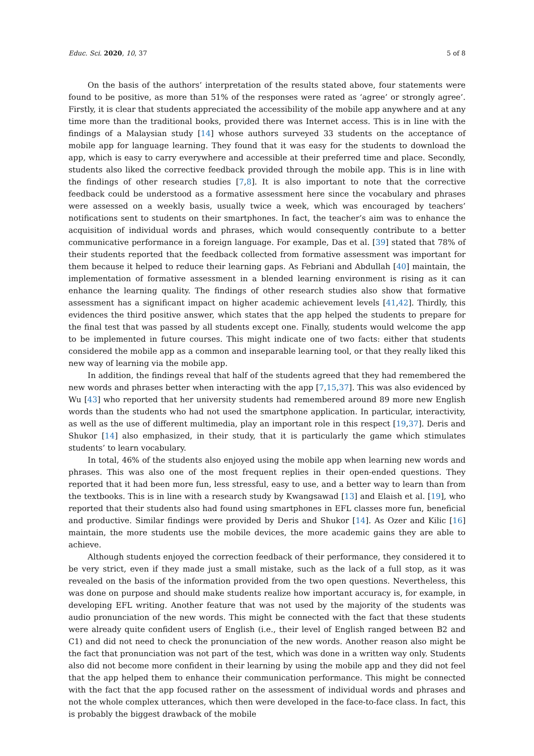Educ. Sci. 2020, 10, 37 5 of 8
On the basis of the authors’ interpretation of the results stated above, four statements were found to be positive, as more than 51% of the responses were rated as ‘agree’ or strongly agree’. Firstly, it is clear that students appreciated the accessibility of the mobile app anywhere and at any time more than the traditional books, provided there was Internet access. This is in line with the findings of a Malaysian study [14] whose authors surveyed 33 students on the acceptance of mobile app for language learning. They found that it was easy for the students to download the app, which is easy to carry everywhere and accessible at their preferred time and place. Secondly, students also liked the corrective feedback provided through the mobile app. This is in line with the findings of other research studies [7,8]. It is also important to note that the corrective feedback could be understood as a formative assessment here since the vocabulary and phrases were assessed on a weekly basis, usually twice a week, which was encouraged by teachers’ notifications sent to students on their smartphones. In fact, the teacher’s aim was to enhance the acquisition of individual words and phrases, which would consequently contribute to a better communicative performance in a foreign language. For example, Das et al. [39] stated that 78% of their students reported that the feedback collected from formative assessment was important for them because it helped to reduce their learning gaps. As Febriani and Abdullah [40] maintain, the implementation of formative assessment in a blended learning environment is rising as it can enhance the learning quality. The findings of other research studies also show that formative assessment has a significant impact on higher academic achievement levels [41,42]. Thirdly, this evidences the third positive answer, which states that the app helped the students to prepare for the final test that was passed by all students except one. Finally, students would welcome the app to be implemented in future courses. This might indicate one of two facts: either that students considered the mobile app as a common and inseparable learning tool, or that they really liked this new way of learning via the mobile app.
In addition, the findings reveal that half of the students agreed that they had remembered the new words and phrases better when interacting with the app [7,15,37]. This was also evidenced by Wu [43] who reported that her university students had remembered around 89 more new English words than the students who had not used the smartphone application. In particular, interactivity, as well as the use of different multimedia, play an important role in this respect [19,37]. Deris and Shukor [14] also emphasized, in their study, that it is particularly the game which stimulates students’ to learn vocabulary.
In total, 46% of the students also enjoyed using the mobile app when learning new words and phrases. This was also one of the most frequent replies in their open-ended questions. They reported that it had been more fun, less stressful, easy to use, and a better way to learn than from the textbooks. This is in line with a research study by Kwangsawad [13] and Elaish et al. [19], who reported that their students also had found using smartphones in EFL classes more fun, beneficial and productive. Similar findings were provided by Deris and Shukor [14]. As Ozer and Kilic [16] maintain, the more students use the mobile devices, the more academic gains they are able to achieve.
Although students enjoyed the correction feedback of their performance, they considered it to be very strict, even if they made just a small mistake, such as the lack of a full stop, as it was revealed on the basis of the information provided from the two open questions. Nevertheless, this was done on purpose and should make students realize how important accuracy is, for example, in developing EFL writing. Another feature that was not used by the majority of the students was audio pronunciation of the new words. This might be connected with the fact that these students were already quite confident users of English (i.e., their level of English ranged between B2 and C1) and did not need to check the pronunciation of the new words. Another reason also might be the fact that pronunciation was not part of the test, which was done in a written way only. Students also did not become more confident in their learning by using the mobile app and they did not feel that the app helped them to enhance their communication performance. This might be connected with the fact that the app focused rather on the assessment of individual words and phrases and not the whole complex utterances, which then were developed in the face-to-face class. In fact, this is probably the biggest drawback of the mobile